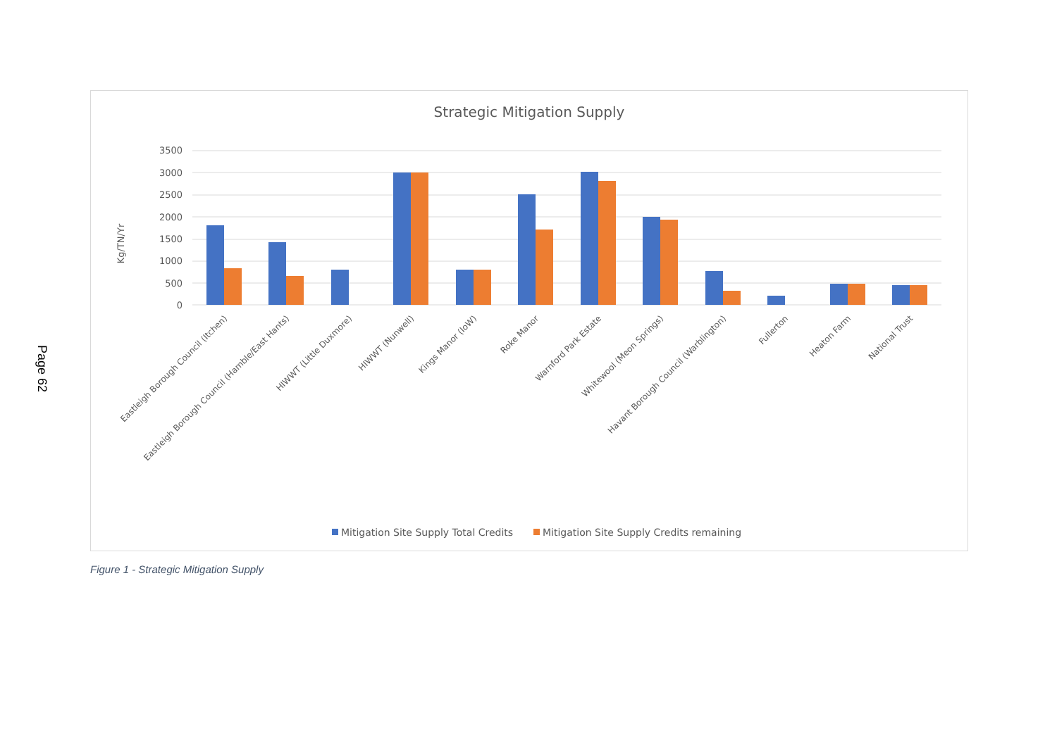Page 62
Strategic Mitigation Supply
3500
3000
2500
2000
1500
1000
500
0
Kg/TN/Yr
Eastleigh Borough Council (Itchen)
Eastleigh Borough Council (Hamble/East Hants)
HIWWT (Little Duxmore)
HIWWT (Nunwell)
Kings Manor (IoW)
Roke Manor
Warnford Park Estate
Whitewool (Meon Springs)
Havant Borough Council (Warblington)
Fullerton
Heaton Farm
National Trust
Mitigation Site Supply Total Credits
Mitigation Site Supply Credits remaining
Figure 1 - Strategic Mitigation Supply